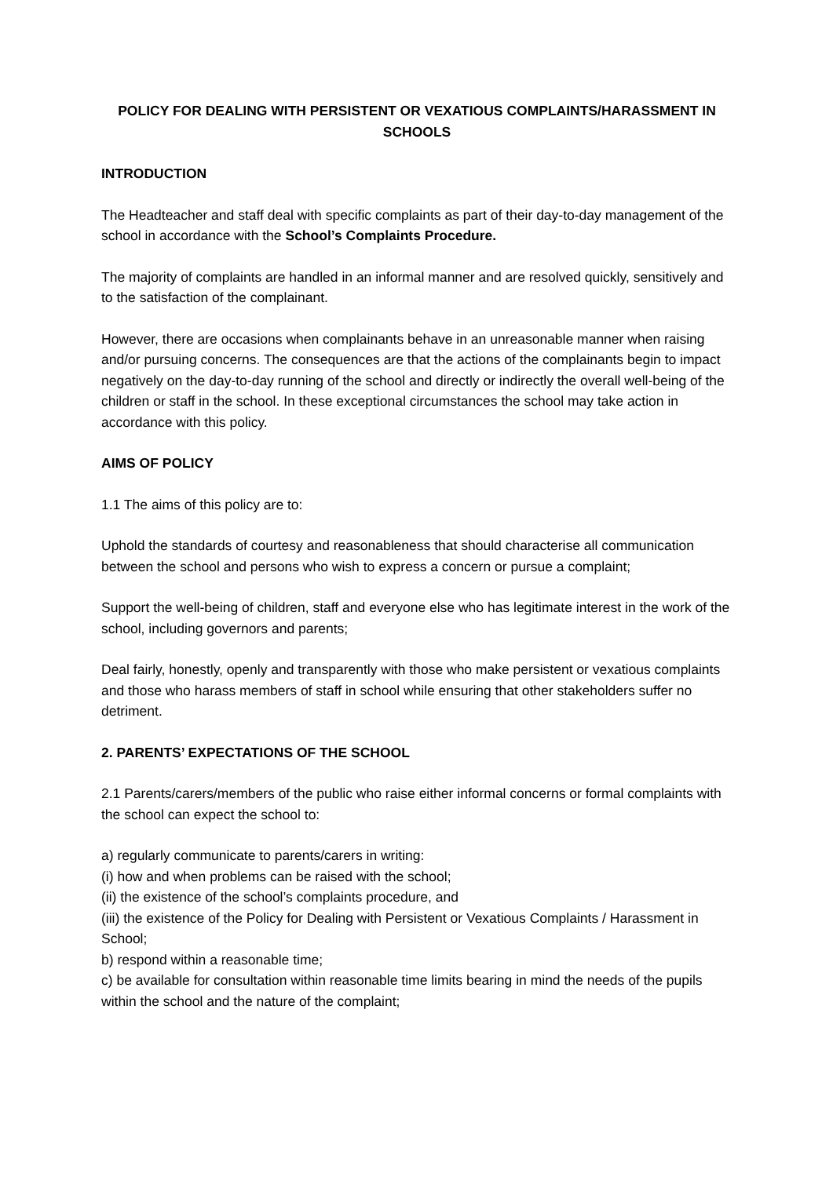POLICY FOR DEALING WITH PERSISTENT OR VEXATIOUS COMPLAINTS/HARASSMENT IN SCHOOLS
INTRODUCTION
The Headteacher and staff deal with specific complaints as part of their day-to-day management of the school in accordance with the School’s Complaints Procedure.
The majority of complaints are handled in an informal manner and are resolved quickly, sensitively and to the satisfaction of the complainant.
However, there are occasions when complainants behave in an unreasonable manner when raising and/or pursuing concerns. The consequences are that the actions of the complainants begin to impact negatively on the day-to-day running of the school and directly or indirectly the overall well-being of the children or staff in the school. In these exceptional circumstances the school may take action in accordance with this policy.
AIMS OF POLICY
1.1 The aims of this policy are to:
Uphold the standards of courtesy and reasonableness that should characterise all communication between the school and persons who wish to express a concern or pursue a complaint;
Support the well-being of children, staff and everyone else who has legitimate interest in the work of the school, including governors and parents;
Deal fairly, honestly, openly and transparently with those who make persistent or vexatious complaints and those who harass members of staff in school while ensuring that other stakeholders suffer no detriment.
2. PARENTS’ EXPECTATIONS OF THE SCHOOL
2.1 Parents/carers/members of the public who raise either informal concerns or formal complaints with the school can expect the school to:
a) regularly communicate to parents/carers in writing:
(i) how and when problems can be raised with the school;
(ii) the existence of the school’s complaints procedure, and
(iii) the existence of the Policy for Dealing with Persistent or Vexatious Complaints / Harassment in School;
b) respond within a reasonable time;
c) be available for consultation within reasonable time limits bearing in mind the needs of the pupils within the school and the nature of the complaint;